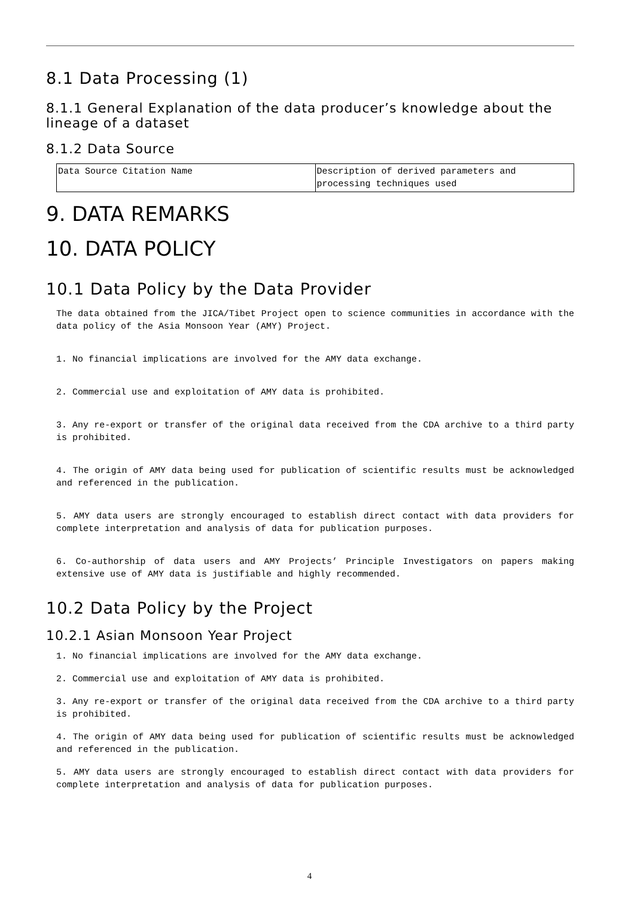8.1 Data Processing (1)
8.1.1 General Explanation of the data producer’s knowledge about the lineage of a dataset
8.1.2 Data Source
| Data Source Citation Name | Description of derived parameters and processing techniques used |
9. DATA REMARKS
10. DATA POLICY
10.1 Data Policy by the Data Provider
The data obtained from the JICA/Tibet Project open to science communities in accordance with the data policy of the Asia Monsoon Year (AMY) Project.
1. No financial implications are involved for the AMY data exchange.
2. Commercial use and exploitation of AMY data is prohibited.
3. Any re-export or transfer of the original data received from the CDA archive to a third party is prohibited.
4. The origin of AMY data being used for publication of scientific results must be acknowledged and referenced in the publication.
5. AMY data users are strongly encouraged to establish direct contact with data providers for complete interpretation and analysis of data for publication purposes.
6. Co-authorship of data users and AMY Projects’ Principle Investigators on papers making extensive use of AMY data is justifiable and highly recommended.
10.2 Data Policy by the Project
10.2.1 Asian Monsoon Year Project
1. No financial implications are involved for the AMY data exchange.
2. Commercial use and exploitation of AMY data is prohibited.
3. Any re-export or transfer of the original data received from the CDA archive to a third party is prohibited.
4. The origin of AMY data being used for publication of scientific results must be acknowledged and referenced in the publication.
5. AMY data users are strongly encouraged to establish direct contact with data providers for complete interpretation and analysis of data for publication purposes.
4